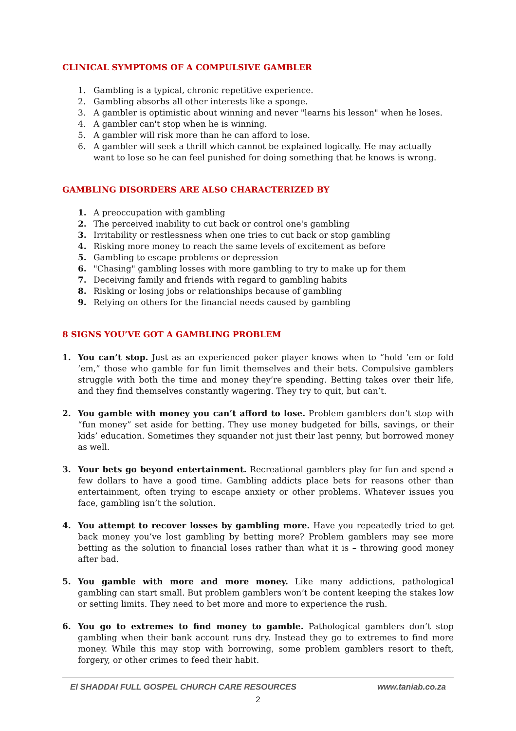CLINICAL SYMPTOMS OF A COMPULSIVE GAMBLER
1. Gambling is a typical, chronic repetitive experience.
2. Gambling absorbs all other interests like a sponge.
3. A gambler is optimistic about winning and never "learns his lesson" when he loses.
4. A gambler can't stop when he is winning.
5. A gambler will risk more than he can afford to lose.
6. A gambler will seek a thrill which cannot be explained logically. He may actually want to lose so he can feel punished for doing something that he knows is wrong.
GAMBLING DISORDERS ARE ALSO CHARACTERIZED BY
1. A preoccupation with gambling
2. The perceived inability to cut back or control one's gambling
3. Irritability or restlessness when one tries to cut back or stop gambling
4. Risking more money to reach the same levels of excitement as before
5. Gambling to escape problems or depression
6. "Chasing" gambling losses with more gambling to try to make up for them
7. Deceiving family and friends with regard to gambling habits
8. Risking or losing jobs or relationships because of gambling
9. Relying on others for the financial needs caused by gambling
8 SIGNS YOU’VE GOT A GAMBLING PROBLEM
1. You can’t stop. Just as an experienced poker player knows when to “hold ’em or fold ’em,” those who gamble for fun limit themselves and their bets. Compulsive gamblers struggle with both the time and money they’re spending. Betting takes over their life, and they find themselves constantly wagering. They try to quit, but can’t.
2. You gamble with money you can’t afford to lose. Problem gamblers don’t stop with “fun money” set aside for betting. They use money budgeted for bills, savings, or their kids’ education. Sometimes they squander not just their last penny, but borrowed money as well.
3. Your bets go beyond entertainment. Recreational gamblers play for fun and spend a few dollars to have a good time. Gambling addicts place bets for reasons other than entertainment, often trying to escape anxiety or other problems. Whatever issues you face, gambling isn’t the solution.
4. You attempt to recover losses by gambling more. Have you repeatedly tried to get back money you’ve lost gambling by betting more? Problem gamblers may see more betting as the solution to financial loses rather than what it is – throwing good money after bad.
5. You gamble with more and more money. Like many addictions, pathological gambling can start small. But problem gamblers won’t be content keeping the stakes low or setting limits. They need to bet more and more to experience the rush.
6. You go to extremes to find money to gamble. Pathological gamblers don’t stop gambling when their bank account runs dry. Instead they go to extremes to find more money. While this may stop with borrowing, some problem gamblers resort to theft, forgery, or other crimes to feed their habit.
El SHADDAI FULL GOSPEL CHURCH CARE RESOURCES www.taniab.co.za
2